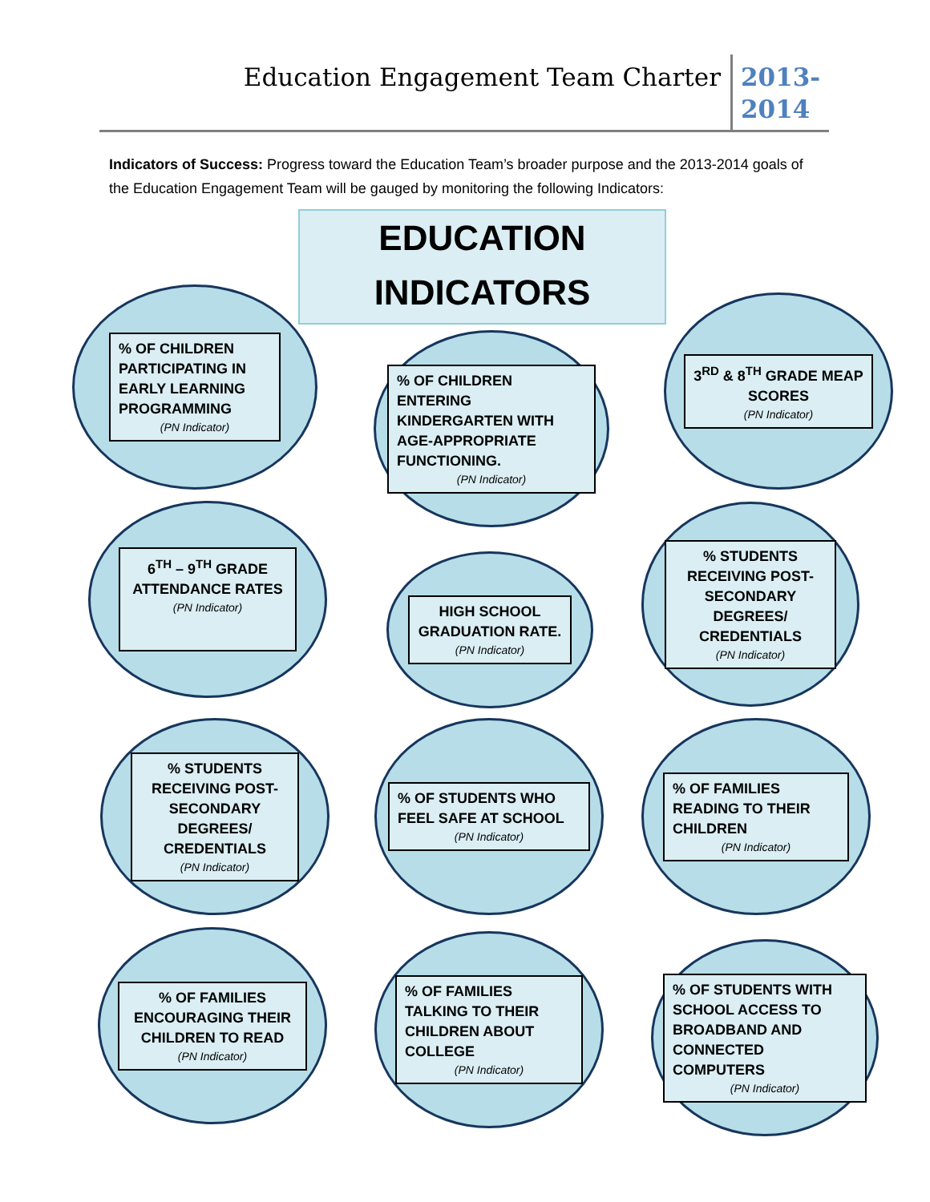Education Engagement Team Charter
2013-2014
Indicators of Success: Progress toward the Education Team’s broader purpose and the 2013-2014 goals of the Education Engagement Team will be gauged by monitoring the following Indicators:
EDUCATION
INDICATORS
% OF CHILDREN PARTICIPATING IN EARLY LEARNING PROGRAMMING
(PN Indicator)
% OF CHILDREN ENTERING KINDERGARTEN WITH AGE-APPROPRIATE FUNCTIONING.
(PN Indicator)
3<sup>RD</sup> & 8<sup>TH</sup> GRADE MEAP SCORES
(PN Indicator)
6<sup>TH</sup> – 9<sup>TH</sup> GRADE ATTENDANCE RATES
(PN Indicator)
HIGH SCHOOL GRADUATION RATE.
(PN Indicator)
% STUDENTS RECEIVING POST-SECONDARY DEGREES/ CREDENTIALS
(PN Indicator)
% STUDENTS RECEIVING POST-SECONDARY DEGREES/ CREDENTIALS
(PN Indicator)
% OF STUDENTS WHO FEEL SAFE AT SCHOOL
(PN Indicator)
% OF FAMILIES READING TO THEIR CHILDREN
(PN Indicator)
% OF FAMILIES ENCOURAGING THEIR CHILDREN TO READ
(PN Indicator)
% OF FAMILIES TALKING TO THEIR CHILDREN ABOUT COLLEGE
(PN Indicator)
% OF STUDENTS WITH SCHOOL ACCESS TO BROADBAND AND CONNECTED COMPUTERS
(PN Indicator)